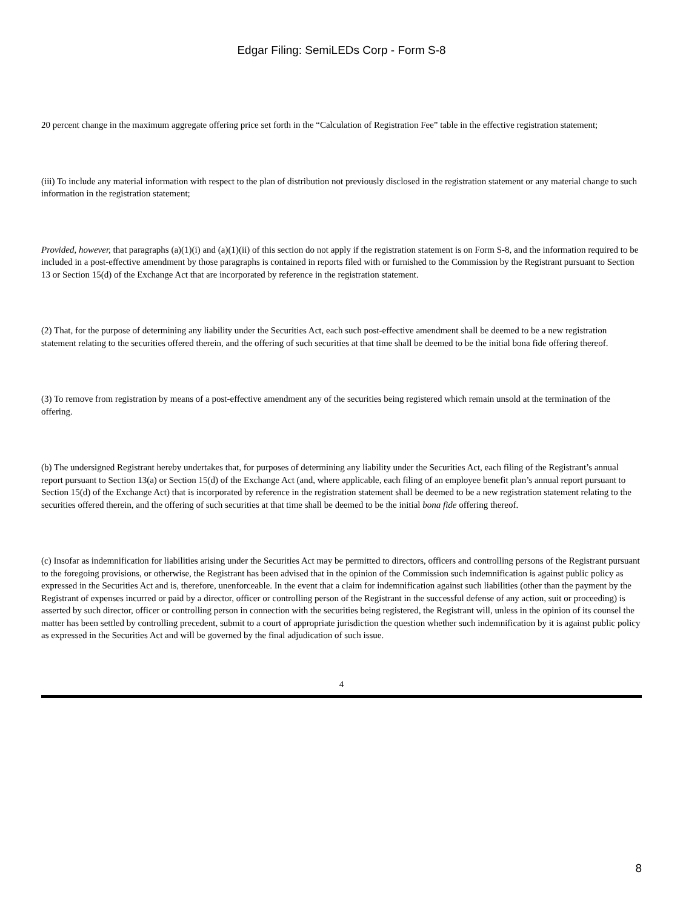Edgar Filing: SemiLEDs Corp - Form S-8
20 percent change in the maximum aggregate offering price set forth in the “Calculation of Registration Fee” table in the effective registration statement;
(iii) To include any material information with respect to the plan of distribution not previously disclosed in the registration statement or any material change to such information in the registration statement;
Provided, however, that paragraphs (a)(1)(i) and (a)(1)(ii) of this section do not apply if the registration statement is on Form S-8, and the information required to be included in a post-effective amendment by those paragraphs is contained in reports filed with or furnished to the Commission by the Registrant pursuant to Section 13 or Section 15(d) of the Exchange Act that are incorporated by reference in the registration statement.
(2) That, for the purpose of determining any liability under the Securities Act, each such post-effective amendment shall be deemed to be a new registration statement relating to the securities offered therein, and the offering of such securities at that time shall be deemed to be the initial bona fide offering thereof.
(3) To remove from registration by means of a post-effective amendment any of the securities being registered which remain unsold at the termination of the offering.
(b) The undersigned Registrant hereby undertakes that, for purposes of determining any liability under the Securities Act, each filing of the Registrant’s annual report pursuant to Section 13(a) or Section 15(d) of the Exchange Act (and, where applicable, each filing of an employee benefit plan’s annual report pursuant to Section 15(d) of the Exchange Act) that is incorporated by reference in the registration statement shall be deemed to be a new registration statement relating to the securities offered therein, and the offering of such securities at that time shall be deemed to be the initial bona fide offering thereof.
(c) Insofar as indemnification for liabilities arising under the Securities Act may be permitted to directors, officers and controlling persons of the Registrant pursuant to the foregoing provisions, or otherwise, the Registrant has been advised that in the opinion of the Commission such indemnification is against public policy as expressed in the Securities Act and is, therefore, unenforceable. In the event that a claim for indemnification against such liabilities (other than the payment by the Registrant of expenses incurred or paid by a director, officer or controlling person of the Registrant in the successful defense of any action, suit or proceeding) is asserted by such director, officer or controlling person in connection with the securities being registered, the Registrant will, unless in the opinion of its counsel the matter has been settled by controlling precedent, submit to a court of appropriate jurisdiction the question whether such indemnification by it is against public policy as expressed in the Securities Act and will be governed by the final adjudication of such issue.
4
8